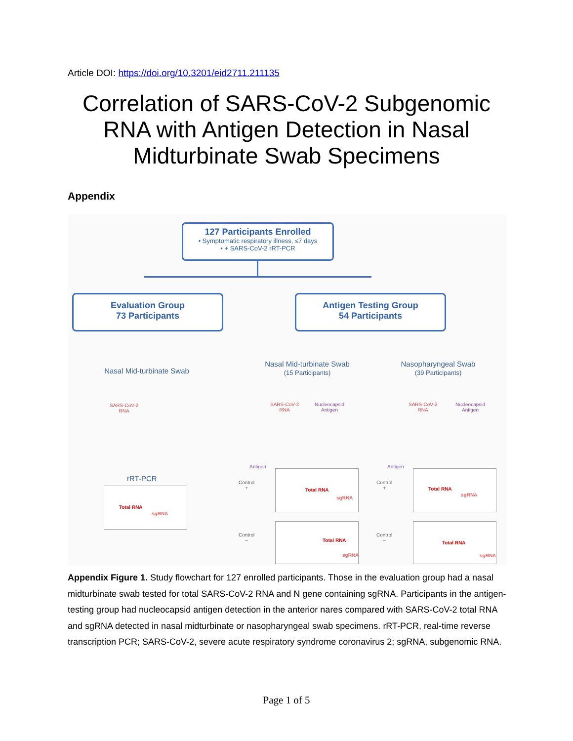Article DOI: https://doi.org/10.3201/eid2711.211135
Correlation of SARS-CoV-2 Subgenomic
RNA with Antigen Detection in Nasal
Midturbinate Swab Specimens
Appendix
127 Participants Enrolled
• Symptomatic respiratory illness, ≤7 days
• + SARS-CoV-2 rRT-PCR
Evaluation Group
73 Participants
Antigen Testing Group
54 Participants
Nasal Mid-turbinate Swab
Nasal Mid-turbinate Swab
(15 Participants)
Nasopharyngeal Swab
(39 Participants)
SARS-CoV-2
RNA
SARS-CoV-2
RNA
Nucleocapsid
Antigen
SARS-CoV-2
RNA
Nucleocapsid
Antigen
rRT-PCR
Antigen Antigen
Control
+
Control
+
Control
–
Control
–
Total RNA
sgRNA
Total RNA
sgRNA
Total RNA
sgRNA
Total RNA
sgRNA
Total RNA
sgRNA
Appendix Figure 1. Study flowchart for 127 enrolled participants. Those in the evaluation group had a nasal midturbinate swab tested for total SARS-CoV-2 RNA and N gene containing sgRNA. Participants in the antigen-testing group had nucleocapsid antigen detection in the anterior nares compared with SARS-CoV-2 total RNA and sgRNA detected in nasal midturbinate or nasopharyngeal swab specimens. rRT-PCR, real-time reverse transcription PCR; SARS-CoV-2, severe acute respiratory syndrome coronavirus 2; sgRNA, subgenomic RNA.
Page 1 of 5